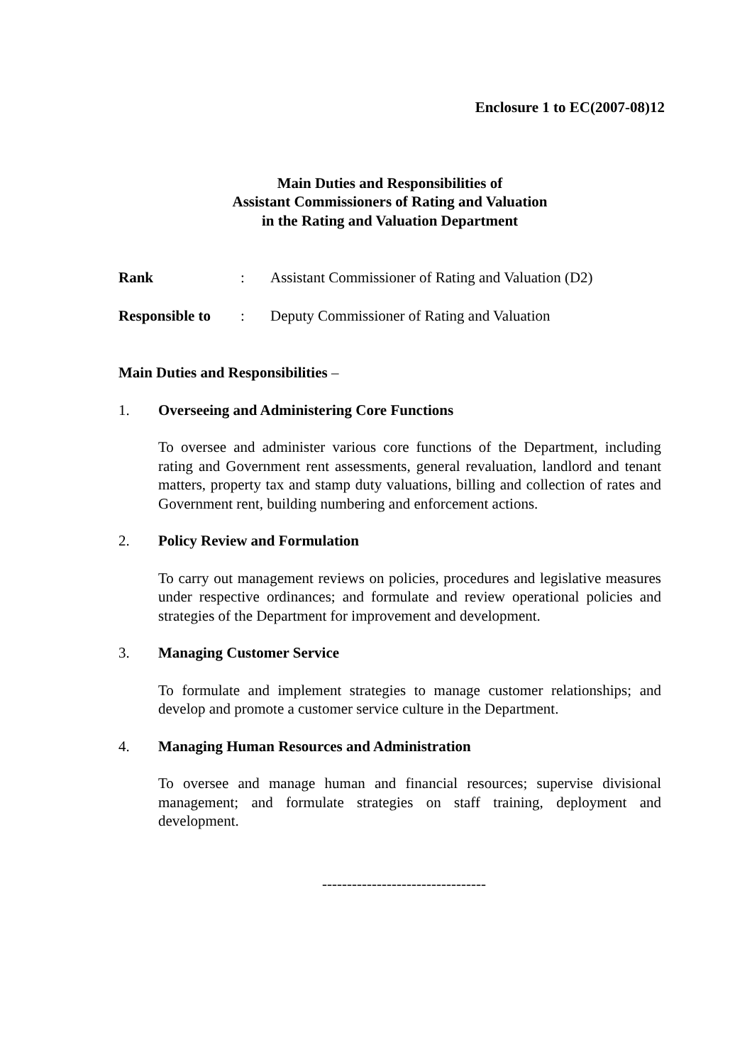Enclosure 1 to EC(2007-08)12
Main Duties and Responsibilities of
Assistant Commissioners of Rating and Valuation
in the Rating and Valuation Department
Rank: Assistant Commissioner of Rating and Valuation (D2)
Responsible to: Deputy Commissioner of Rating and Valuation
Main Duties and Responsibilities –
1. Overseeing and Administering Core Functions
To oversee and administer various core functions of the Department, including rating and Government rent assessments, general revaluation, landlord and tenant matters, property tax and stamp duty valuations, billing and collection of rates and Government rent, building numbering and enforcement actions.
2. Policy Review and Formulation
To carry out management reviews on policies, procedures and legislative measures under respective ordinances; and formulate and review operational policies and strategies of the Department for improvement and development.
3. Managing Customer Service
To formulate and implement strategies to manage customer relationships; and develop and promote a customer service culture in the Department.
4. Managing Human Resources and Administration
To oversee and manage human and financial resources; supervise divisional management; and formulate strategies on staff training, deployment and development.
---------------------------------